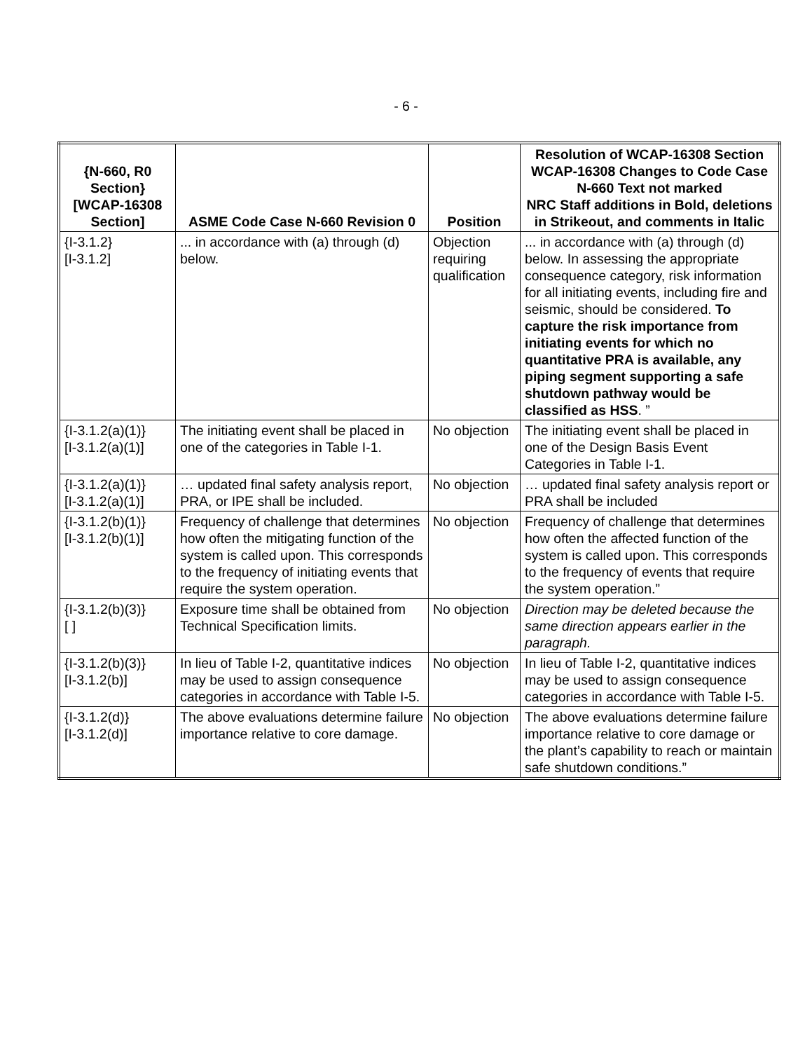- 6 -
| {N-660, R0 Section} [WCAP-16308 Section] | ASME Code Case N-660 Revision 0 | Position | Resolution of WCAP-16308 Section WCAP-16308 Changes to Code Case N-660 Text not marked NRC Staff additions in Bold, deletions in Strikeout, and comments in Italic |
| --- | --- | --- | --- |
| {I-3.1.2} [I-3.1.2] | ... in accordance with (a) through (d) below. | Objection requiring qualification | ... in accordance with (a) through (d) below. In assessing the appropriate consequence category, risk information for all initiating events, including fire and seismic, should be considered. To capture the risk importance from initiating events for which no quantitative PRA is available, any piping segment supporting a safe shutdown pathway would be classified as HSS . ” |
| {I-3.1.2(a)(1)} [I-3.1.2(a)(1)] | The initiating event shall be placed in one of the categories in Table I-1. | No objection | The initiating event shall be placed in one of the Design Basis Event Categories in Table I-1. |
| {I-3.1.2(a)(1)} [I-3.1.2(a)(1)] | … updated final safety analysis report, PRA, or IPE shall be included. | No objection | … updated final safety analysis report or PRA shall be included |
| {I-3.1.2(b)(1)} [I-3.1.2(b)(1)] | Frequency of challenge that determines how often the mitigating function of the system is called upon. This corresponds to the frequency of initiating events that require the system operation. | No objection | Frequency of challenge that determines how often the affected function of the system is called upon. This corresponds to the frequency of events that require the system operation.” |
| {I-3.1.2(b)(3)} [ ] | Exposure time shall be obtained from Technical Specification limits. | No objection | Direction may be deleted because the same direction appears earlier in the paragraph. |
| {I-3.1.2(b)(3)} [I-3.1.2(b)] | In lieu of Table I-2, quantitative indices may be used to assign consequence categories in accordance with Table I-5. | No objection | In lieu of Table I-2, quantitative indices may be used to assign consequence categories in accordance with Table I-5. |
| {I-3.1.2(d)} [I-3.1.2(d)] | The above evaluations determine failure importance relative to core damage. | No objection | The above evaluations determine failure importance relative to core damage or the plant’s capability to reach or maintain safe shutdown conditions.” |